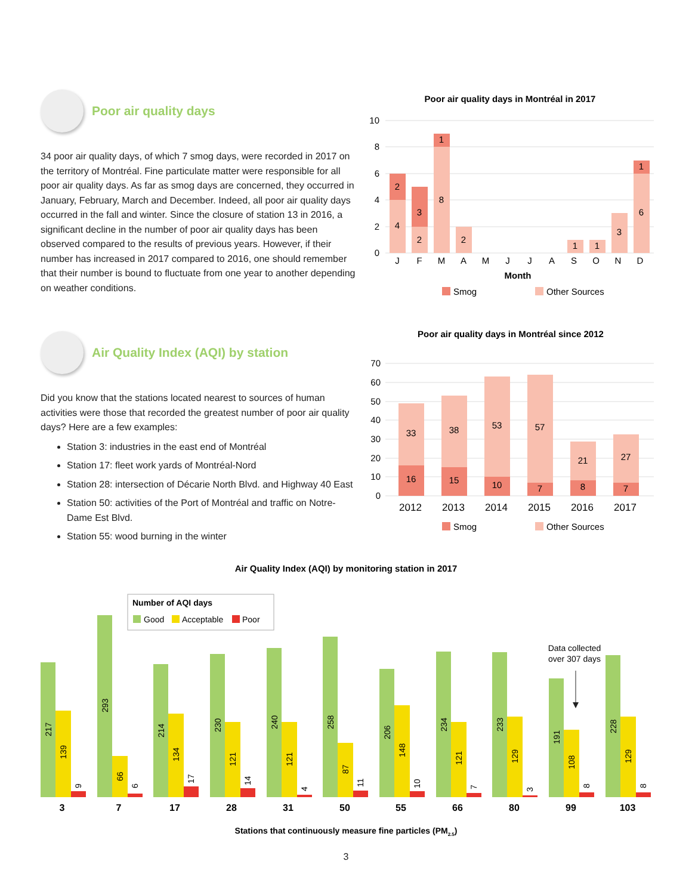Poor air quality days
34 poor air quality days, of which 7 smog days, were recorded in 2017 on the territory of Montréal. Fine particulate matter were responsible for all poor air quality days. As far as smog days are concerned, they occurred in January, February, March and December. Indeed, all poor air quality days occurred in the fall and winter. Since the closure of station 13 in 2016, a significant decline in the number of poor air quality days has been observed compared to the results of previous years. However, if their number has increased in 2017 compared to 2016, one should remember that their number is bound to fluctuate from one year to another depending on weather conditions.
Air Quality Index (AQI) by station
Did you know that the stations located nearest to sources of human activities were those that recorded the greatest number of poor air quality days? Here are a few examples:
Station 3: industries in the east end of Montréal
Station 17: fleet work yards of Montréal-Nord
Station 28: intersection of Décarie North Blvd. and Highway 40 East
Station 50: activities of the Port of Montréal and traffic on Notre-Dame Est Blvd.
Station 55: wood burning in the winter
Poor air quality days in Montréal in 2017
10
8
6
4
2
0
4
2
2
3
8
1
2
1
1
3
6
1
J
F
M
A
M
J
J
A
S
O
N
D
Month
Smog
Other Sources
Poor air quality days in Montréal since 2012
70
60
50
40
30
20
10
0
33
16
38
15
53
10
57
7
21
8
27
7
2012
2013
2014
2015
2016
2017
Smog
Other Sources
Air Quality Index (AQI) by monitoring station in 2017
Number of AQI days
Good
Acceptable
Poor
Data collected
over 307 days
217
139
9
293
66
6
214
134
17
230
121
14
240
121
4
258
87
11
206
148
10
234
121
7
233
129
3
191
108
8
228
129
8
3
7
17
28
31
50
55
66
80
99
103
Stations that continuously measure fine particles (PM2.5)
3